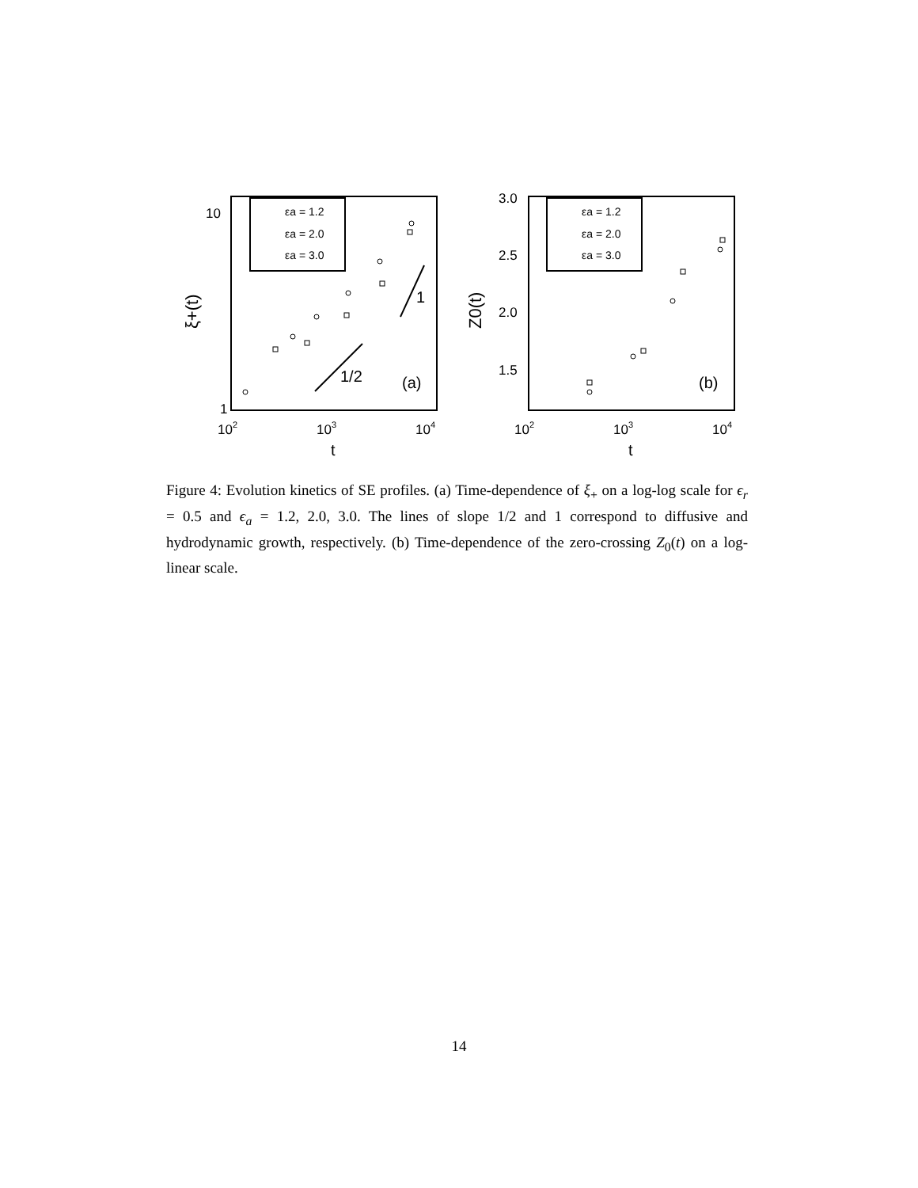10
1
102
103
104
t
ξ+(t)
1/2
1
(a)
εa = 1.2
εa = 2.0
εa = 3.0
3.0
2.5
2.0
1.5
102
103
104
t
Z0(t)
(b)
εa = 1.2
εa = 2.0
εa = 3.0
Figure 4: Evolution kinetics of SE profiles. (a) Time-dependence of ξ<sub>+</sub> on a log-log scale for ϵ<sub>r</sub> = 0.5 and ϵ<sub>a</sub> = 1.2, 2.0, 3.0. The lines of slope 1/2 and 1 correspond to diffusive and hydrodynamic growth, respectively. (b) Time-dependence of the zero-crossing Z<sub>0</sub>(t) on a log-linear scale.
14